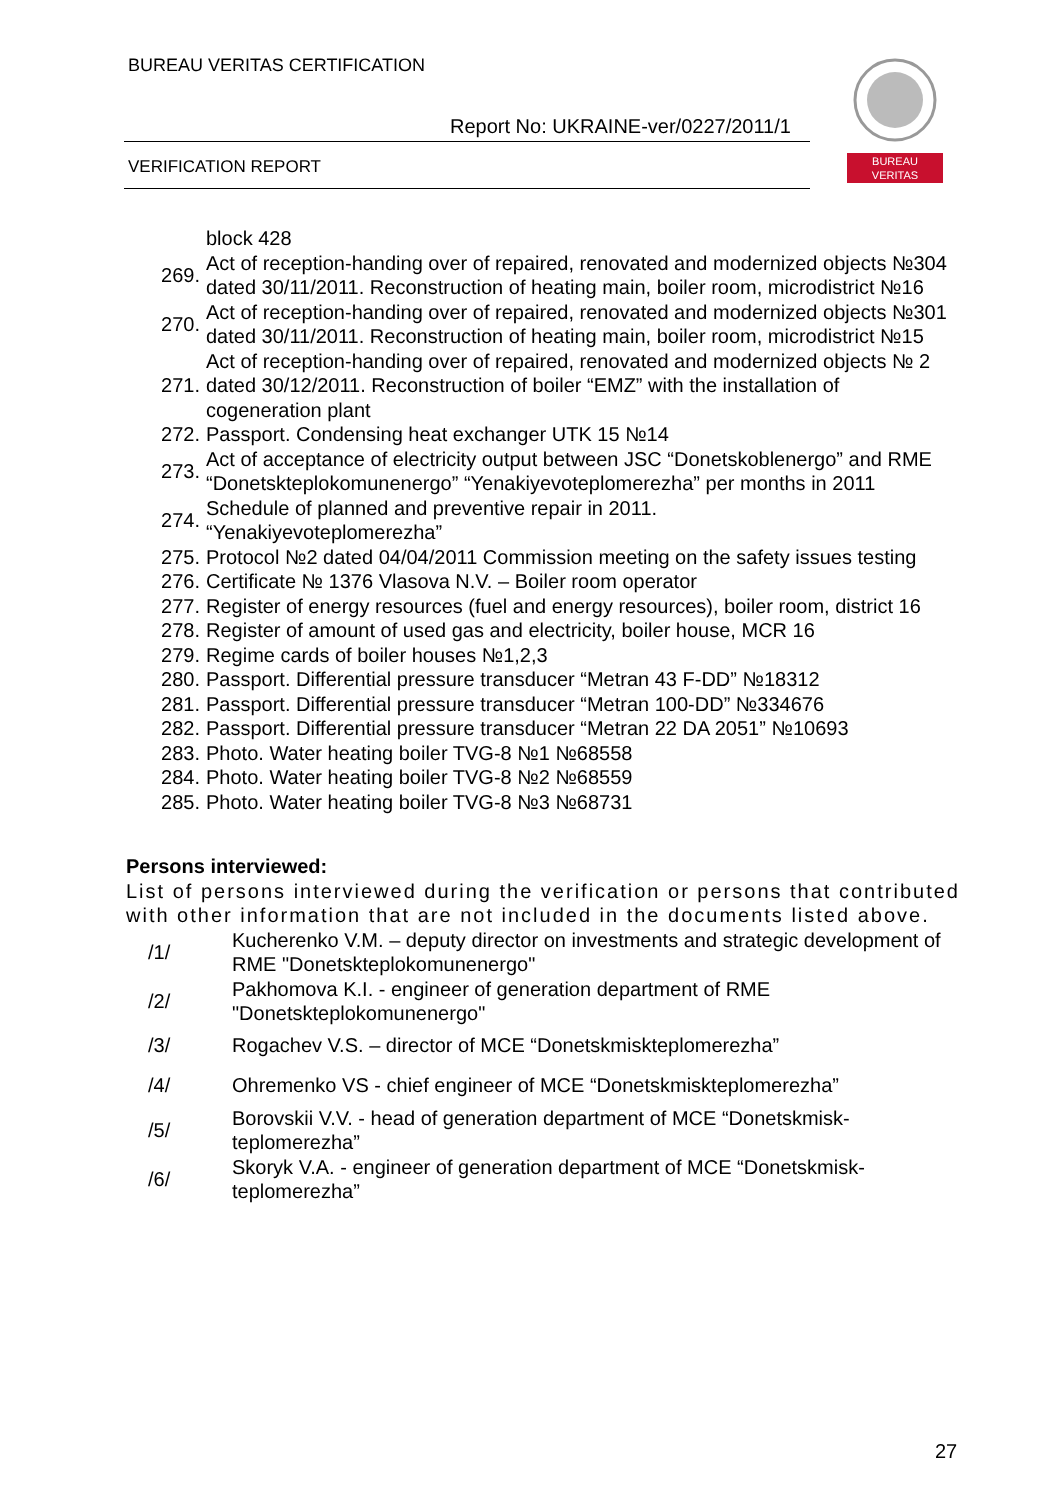BUREAU VERITAS CERTIFICATION
Report No: UKRAINE-ver/0227/2011/1
VERIFICATION REPORT
BUREAU
VERITAS
| | block 428 |
| 269. | Act of reception-handing over of repaired, renovated and modernized objects №304 dated 30/11/2011. Reconstruction of heating main, boiler room, microdistrict №16 |
| 270. | Act of reception-handing over of repaired, renovated and modernized objects №301 dated 30/11/2011. Reconstruction of heating main, boiler room, microdistrict №15 |
| 271. | Act of reception-handing over of repaired, renovated and modernized objects № 2 dated 30/12/2011. Reconstruction of boiler “EMZ” with the installation of cogeneration plant |
| 272. | Passport. Condensing heat exchanger UTK 15 №14 |
| 273. | Act of acceptance of electricity output between JSC “Donetskoblenergo” and RME “Donetskteplokomunenergo” “Yenakiyevoteplomerezha” per months in 2011 |
| 274. | Schedule of planned and preventive repair in 2011. “Yenakiyevoteplomerezha” |
| 275. | Protocol №2 dated 04/04/2011 Commission meeting on the safety issues testing |
| 276. | Certificate № 1376 Vlasova N.V. – Boiler room operator |
| 277. | Register of energy resources (fuel and energy resources), boiler room, district 16 |
| 278. | Register of amount of used gas and electricity, boiler house, MCR 16 |
| 279. | Regime cards of boiler houses №1,2,3 |
| 280. | Passport. Differential pressure transducer “Metran 43 F-DD” №18312 |
| 281. | Passport. Differential pressure transducer “Metran 100-DD” №334676 |
| 282. | Passport. Differential pressure transducer “Metran 22 DA 2051” №10693 |
| 283. | Photo. Water heating boiler TVG-8 №1 №68558 |
| 284. | Photo. Water heating boiler TVG-8 №2 №68559 |
| 285. | Photo. Water heating boiler TVG-8 №3 №68731 |
Persons interviewed:
List of persons interviewed during the verification or persons that contributed with other information that are not included in the documents listed above.
| /1/ | Kucherenko V.M. – deputy director on investments and strategic development of RME "Donetskteplokomunenergo" |
| /2/ | Pakhomova K.I. - engineer of generation department of RME "Donetskteplokomunenergo" |
| /3/ | Rogachev V.S. – director of MCE “Donetskmiskteplomerezha” |
| /4/ | Ohremenko VS - chief engineer of MCE “Donetskmiskteplomerezha” |
| /5/ | Borovskii V.V. - head of generation department of MCE “Donetskmisk-teplomerezha” |
| /6/ | Skoryk V.A. - engineer of generation department of MCE “Donetskmisk-teplomerezha” |
27